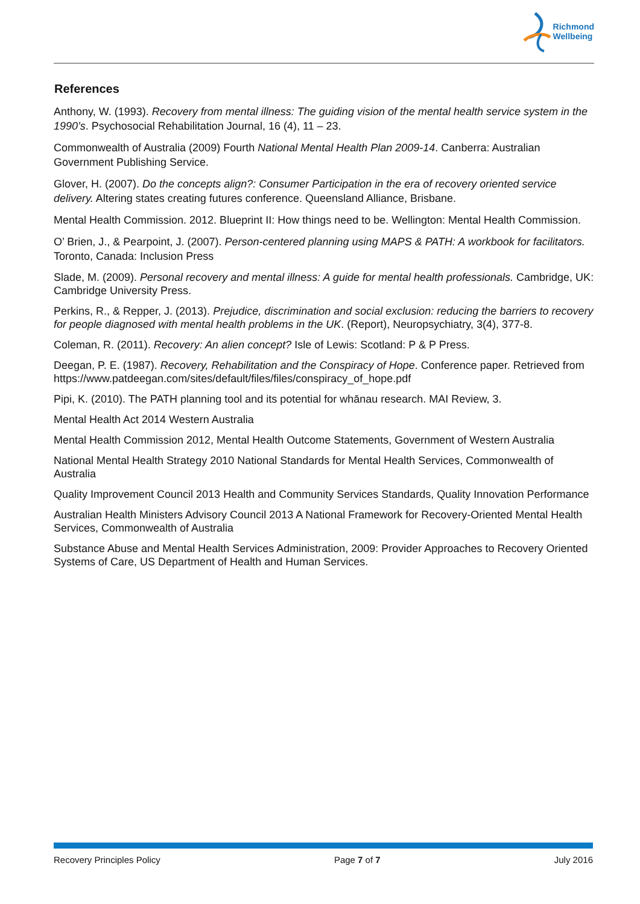Richmond
Wellbeing
References
Anthony, W. (1993). Recovery from mental illness: The guiding vision of the mental health service system in the 1990’s. Psychosocial Rehabilitation Journal, 16 (4), 11 – 23.
Commonwealth of Australia (2009) Fourth National Mental Health Plan 2009-14. Canberra: Australian Government Publishing Service.
Glover, H. (2007). Do the concepts align?: Consumer Participation in the era of recovery oriented service delivery. Altering states creating futures conference. Queensland Alliance, Brisbane.
Mental Health Commission. 2012. Blueprint II: How things need to be. Wellington: Mental Health Commission.
O’ Brien, J., & Pearpoint, J. (2007). Person-centered planning using MAPS & PATH: A workbook for facilitators. Toronto, Canada: Inclusion Press
Slade, M. (2009). Personal recovery and mental illness: A guide for mental health professionals. Cambridge, UK: Cambridge University Press.
Perkins, R., & Repper, J. (2013). Prejudice, discrimination and social exclusion: reducing the barriers to recovery for people diagnosed with mental health problems in the UK. (Report), Neuropsychiatry, 3(4), 377-8.
Coleman, R. (2011). Recovery: An alien concept? Isle of Lewis: Scotland: P & P Press.
Deegan, P. E. (1987). Recovery, Rehabilitation and the Conspiracy of Hope. Conference paper. Retrieved from https://www.patdeegan.com/sites/default/files/files/conspiracy_of_hope.pdf
Pipi, K. (2010). The PATH planning tool and its potential for whānau research. MAI Review, 3.
Mental Health Act 2014 Western Australia
Mental Health Commission 2012, Mental Health Outcome Statements, Government of Western Australia
National Mental Health Strategy 2010 National Standards for Mental Health Services, Commonwealth of Australia
Quality Improvement Council 2013 Health and Community Services Standards, Quality Innovation Performance
Australian Health Ministers Advisory Council 2013 A National Framework for Recovery-Oriented Mental Health Services, Commonwealth of Australia
Substance Abuse and Mental Health Services Administration, 2009: Provider Approaches to Recovery Oriented Systems of Care, US Department of Health and Human Services.
Recovery Principles Policy Page 7 of 7 July 2016